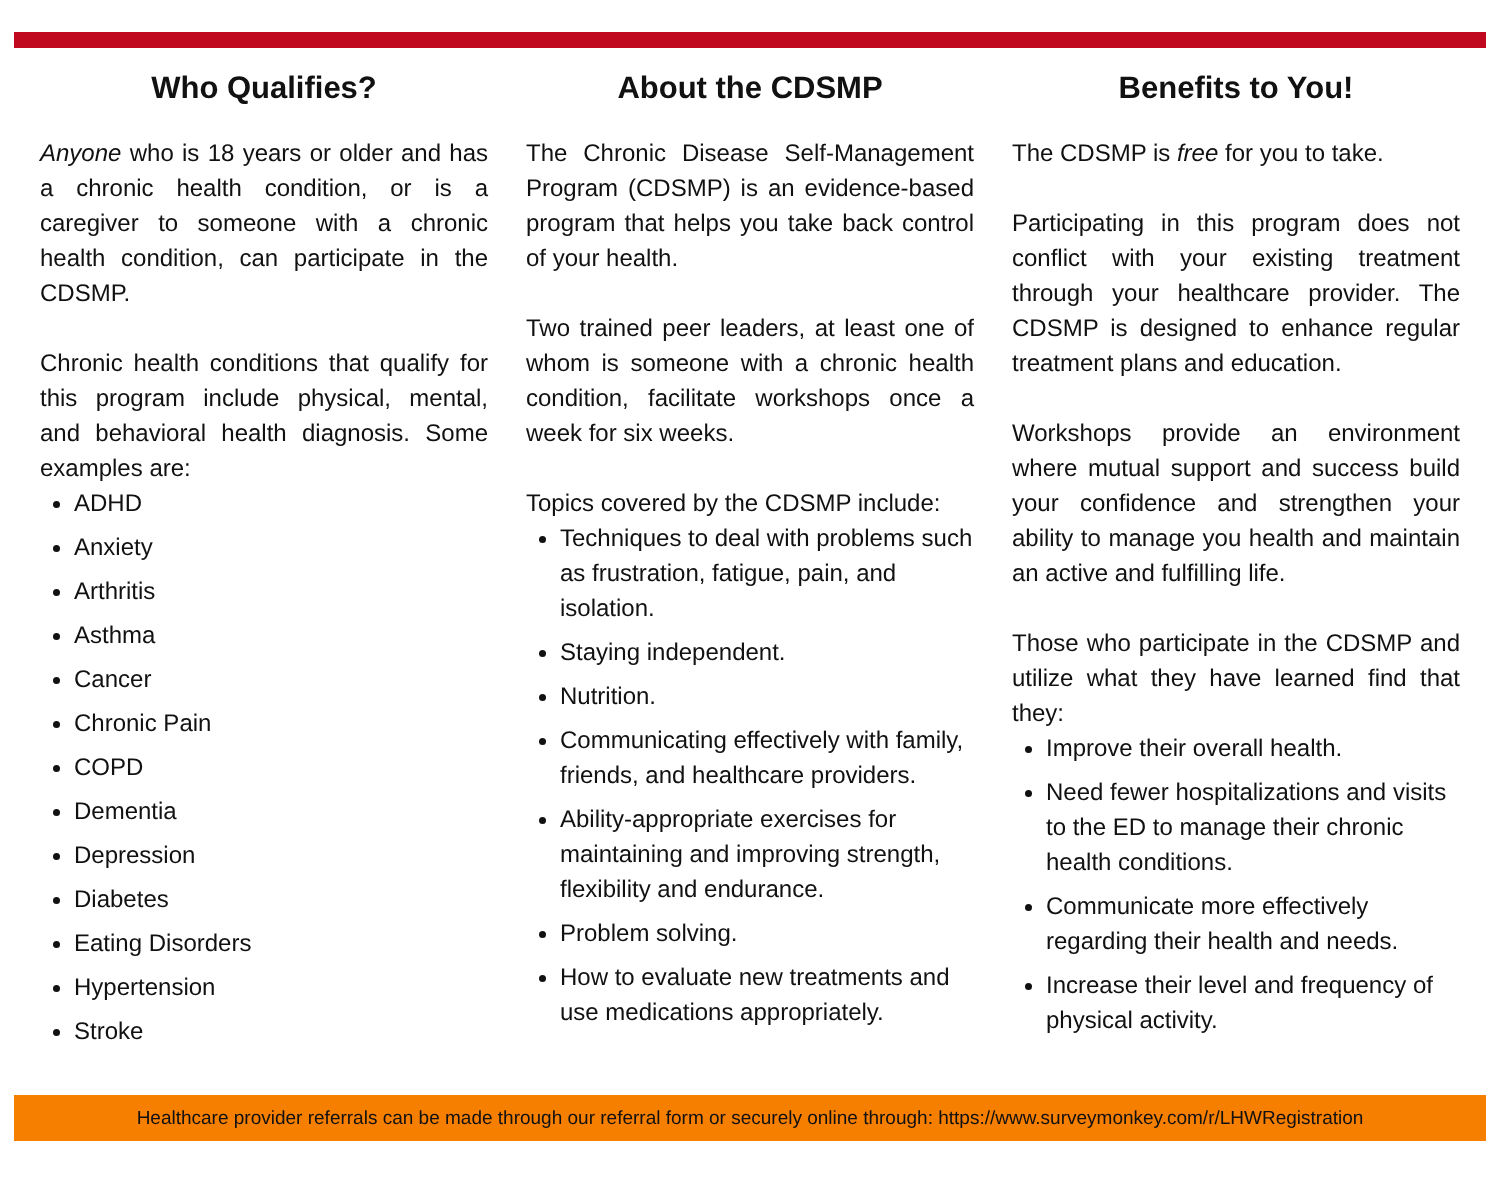Who Qualifies?
Anyone who is 18 years or older and has a chronic health condition, or is a caregiver to someone with a chronic health condition, can participate in the CDSMP.
Chronic health conditions that qualify for this program include physical, mental, and behavioral health diagnosis. Some examples are:
ADHD
Anxiety
Arthritis
Asthma
Cancer
Chronic Pain
COPD
Dementia
Depression
Diabetes
Eating Disorders
Hypertension
Stroke
About the CDSMP
The Chronic Disease Self-Management Program (CDSMP) is an evidence-based program that helps you take back control of your health.
Two trained peer leaders, at least one of whom is someone with a chronic health condition, facilitate workshops once a week for six weeks.
Topics covered by the CDSMP include:
Techniques to deal with problems such as frustration, fatigue, pain, and isolation.
Staying independent.
Nutrition.
Communicating effectively with family, friends, and healthcare providers.
Ability-appropriate exercises for maintaining and improving strength, flexibility and endurance.
Problem solving.
How to evaluate new treatments and use medications appropriately.
Benefits to You!
The CDSMP is free for you to take.
Participating in this program does not conflict with your existing treatment through your healthcare provider. The CDSMP is designed to enhance regular treatment plans and education.
Workshops provide an environment where mutual support and success build your confidence and strengthen your ability to manage you health and maintain an active and fulfilling life.
Those who participate in the CDSMP and utilize what they have learned find that they:
Improve their overall health.
Need fewer hospitalizations and visits to the ED to manage their chronic health conditions.
Communicate more effectively regarding their health and needs.
Increase their level and frequency of physical activity.
Healthcare provider referrals can be made through our referral form or securely online through: https://www.surveymonkey.com/r/LHWRegistration